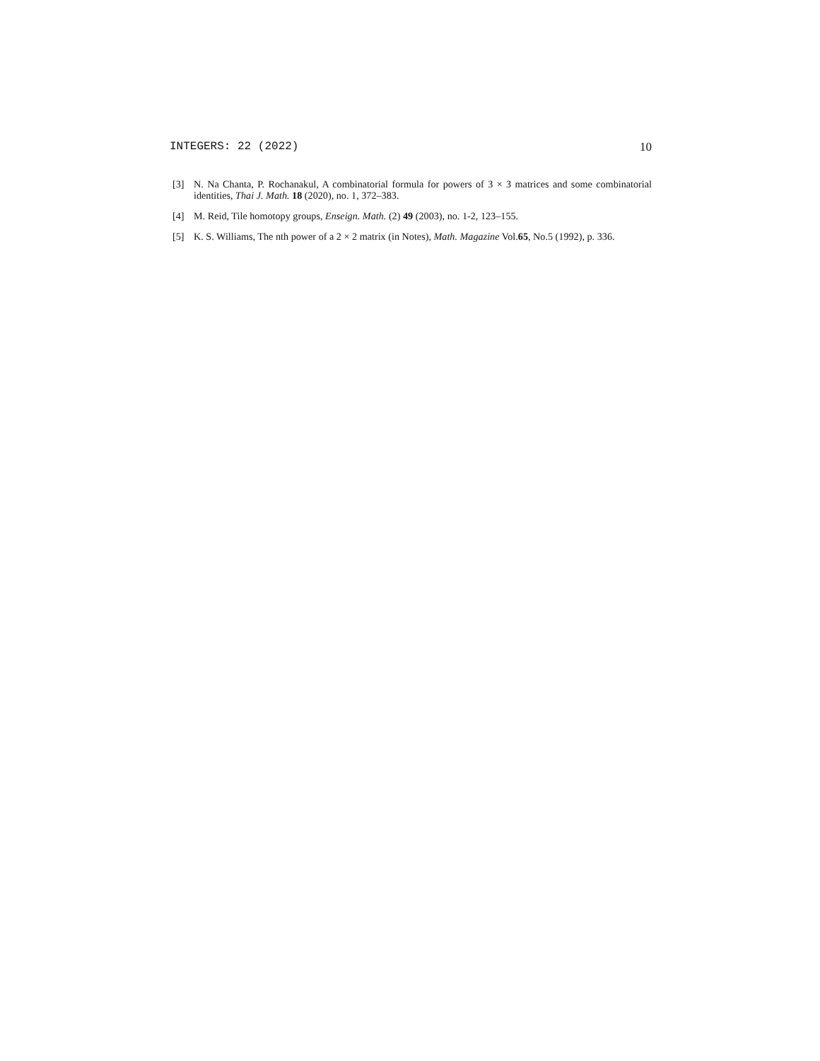INTEGERS: 22 (2022) 10
[3] N. Na Chanta, P. Rochanakul, A combinatorial formula for powers of 3 × 3 matrices and some combinatorial identities, Thai J. Math. 18 (2020), no. 1, 372–383.
[4] M. Reid, Tile homotopy groups, Enseign. Math. (2) 49 (2003), no. 1-2, 123–155.
[5] K. S. Williams, The nth power of a 2 × 2 matrix (in Notes), Math. Magazine Vol.65, No.5 (1992), p. 336.